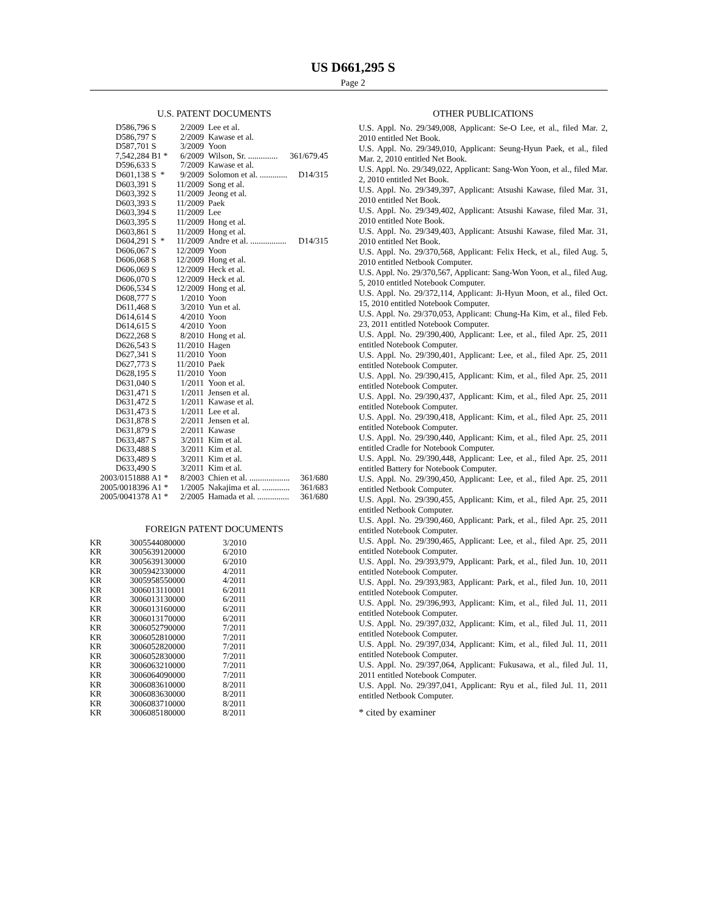US D661,295 S
Page 2
U.S. PATENT DOCUMENTS
| D586,796 | S | 2/2009 | Lee et al. | |
| D586,797 | S | 2/2009 | Kawase et al. | |
| D587,701 | S | 3/2009 | Yoon | |
| 7,542,284 | B1 * | 6/2009 | Wilson, Sr. .............. | 361/679.45 |
| D596,633 | S | 7/2009 | Kawase et al. | |
| D601,138 | S * | 9/2009 | Solomon et al. ............. | D14/315 |
| D603,391 | S | 11/2009 | Song et al. | |
| D603,392 | S | 11/2009 | Jeong et al. | |
| D603,393 | S | 11/2009 | Paek | |
| D603,394 | S | 11/2009 | Lee | |
| D603,395 | S | 11/2009 | Hong et al. | |
| D603,861 | S | 11/2009 | Hong et al. | |
| D604,291 | S * | 11/2009 | Andre et al. ................. | D14/315 |
| D606,067 | S | 12/2009 | Yoon | |
| D606,068 | S | 12/2009 | Hong et al. | |
| D606,069 | S | 12/2009 | Heck et al. | |
| D606,070 | S | 12/2009 | Heck et al. | |
| D606,534 | S | 12/2009 | Hong et al. | |
| D608,777 | S | 1/2010 | Yoon | |
| D611,468 | S | 3/2010 | Yun et al. | |
| D614,614 | S | 4/2010 | Yoon | |
| D614,615 | S | 4/2010 | Yoon | |
| D622,268 | S | 8/2010 | Hong et al. | |
| D626,543 | S | 11/2010 | Hagen | |
| D627,341 | S | 11/2010 | Yoon | |
| D627,773 | S | 11/2010 | Paek | |
| D628,195 | S | 11/2010 | Yoon | |
| D631,040 | S | 1/2011 | Yoon et al. | |
| D631,471 | S | 1/2011 | Jensen et al. | |
| D631,472 | S | 1/2011 | Kawase et al. | |
| D631,473 | S | 1/2011 | Lee et al. | |
| D631,878 | S | 2/2011 | Jensen et al. | |
| D631,879 | S | 2/2011 | Kawase | |
| D633,487 | S | 3/2011 | Kim et al. | |
| D633,488 | S | 3/2011 | Kim et al. | |
| D633,489 | S | 3/2011 | Kim et al. | |
| D633,490 | S | 3/2011 | Kim et al. | |
| 2003/0151888 | A1 * | 8/2003 | Chien et al. ................... | 361/680 |
| 2005/0018396 | A1 * | 1/2005 | Nakajima et al. ............. | 361/683 |
| 2005/0041378 | A1 * | 2/2005 | Hamada et al. ............... | 361/680 |
FOREIGN PATENT DOCUMENTS
| KR | 3005544080000 | 3/2010 |
| KR | 3005639120000 | 6/2010 |
| KR | 3005639130000 | 6/2010 |
| KR | 3005942330000 | 4/2011 |
| KR | 3005958550000 | 4/2011 |
| KR | 3006013110001 | 6/2011 |
| KR | 3006013130000 | 6/2011 |
| KR | 3006013160000 | 6/2011 |
| KR | 3006013170000 | 6/2011 |
| KR | 3006052790000 | 7/2011 |
| KR | 3006052810000 | 7/2011 |
| KR | 3006052820000 | 7/2011 |
| KR | 3006052830000 | 7/2011 |
| KR | 3006063210000 | 7/2011 |
| KR | 3006064090000 | 7/2011 |
| KR | 3006083610000 | 8/2011 |
| KR | 3006083630000 | 8/2011 |
| KR | 3006083710000 | 8/2011 |
| KR | 3006085180000 | 8/2011 |
OTHER PUBLICATIONS
U.S. Appl. No. 29/349,008, Applicant: Se-O Lee, et al., filed Mar. 2, 2010 entitled Net Book.
U.S. Appl. No. 29/349,010, Applicant: Seung-Hyun Paek, et al., filed Mar. 2, 2010 entitled Net Book.
U.S. Appl. No. 29/349,022, Applicant: Sang-Won Yoon, et al., filed Mar. 2, 2010 entitled Net Book.
U.S. Appl. No. 29/349,397, Applicant: Atsushi Kawase, filed Mar. 31, 2010 entitled Net Book.
U.S. Appl. No. 29/349,402, Applicant: Atsushi Kawase, filed Mar. 31, 2010 entitled Note Book.
U.S. Appl. No. 29/349,403, Applicant: Atsushi Kawase, filed Mar. 31, 2010 entitled Net Book.
U.S. Appl. No. 29/370,568, Applicant: Felix Heck, et al., filed Aug. 5, 2010 entitled Netbook Computer.
U.S. Appl. No. 29/370,567, Applicant: Sang-Won Yoon, et al., filed Aug. 5, 2010 entitled Notebook Computer.
U.S. Appl. No. 29/372,114, Applicant: Ji-Hyun Moon, et al., filed Oct. 15, 2010 entitled Notebook Computer.
U.S. Appl. No. 29/370,053, Applicant: Chung-Ha Kim, et al., filed Feb. 23, 2011 entitled Notebook Computer.
U.S. Appl. No. 29/390,400, Applicant: Lee, et al., filed Apr. 25, 2011 entitled Notebook Computer.
U.S. Appl. No. 29/390,401, Applicant: Lee, et al., filed Apr. 25, 2011 entitled Notebook Computer.
U.S. Appl. No. 29/390,415, Applicant: Kim, et al., filed Apr. 25, 2011 entitled Notebook Computer.
U.S. Appl. No. 29/390,437, Applicant: Kim, et al., filed Apr. 25, 2011 entitled Notebook Computer.
U.S. Appl. No. 29/390,418, Applicant: Kim, et al., filed Apr. 25, 2011 entitled Notebook Computer.
U.S. Appl. No. 29/390,440, Applicant: Kim, et al., filed Apr. 25, 2011 entitled Cradle for Notebook Computer.
U.S. Appl. No. 29/390,448, Applicant: Lee, et al., filed Apr. 25, 2011 entitled Battery for Notebook Computer.
U.S. Appl. No. 29/390,450, Applicant: Lee, et al., filed Apr. 25, 2011 entitled Netbook Computer.
U.S. Appl. No. 29/390,455, Applicant: Kim, et al., filed Apr. 25, 2011 entitled Netbook Computer.
U.S. Appl. No. 29/390,460, Applicant: Park, et al., filed Apr. 25, 2011 entitled Notebook Computer.
U.S. Appl. No. 29/390,465, Applicant: Lee, et al., filed Apr. 25, 2011 entitled Notebook Computer.
U.S. Appl. No. 29/393,979, Applicant: Park, et al., filed Jun. 10, 2011 entitled Notebook Computer.
U.S. Appl. No. 29/393,983, Applicant: Park, et al., filed Jun. 10, 2011 entitled Notebook Computer.
U.S. Appl. No. 29/396,993, Applicant: Kim, et al., filed Jul. 11, 2011 entitled Notebook Computer.
U.S. Appl. No. 29/397,032, Applicant: Kim, et al., filed Jul. 11, 2011 entitled Notebook Computer.
U.S. Appl. No. 29/397,034, Applicant: Kim, et al., filed Jul. 11, 2011 entitled Notebook Computer.
U.S. Appl. No. 29/397,064, Applicant: Fukusawa, et al., filed Jul. 11, 2011 entitled Notebook Computer.
U.S. Appl. No. 29/397,041, Applicant: Ryu et al., filed Jul. 11, 2011 entitled Netbook Computer.
* cited by examiner